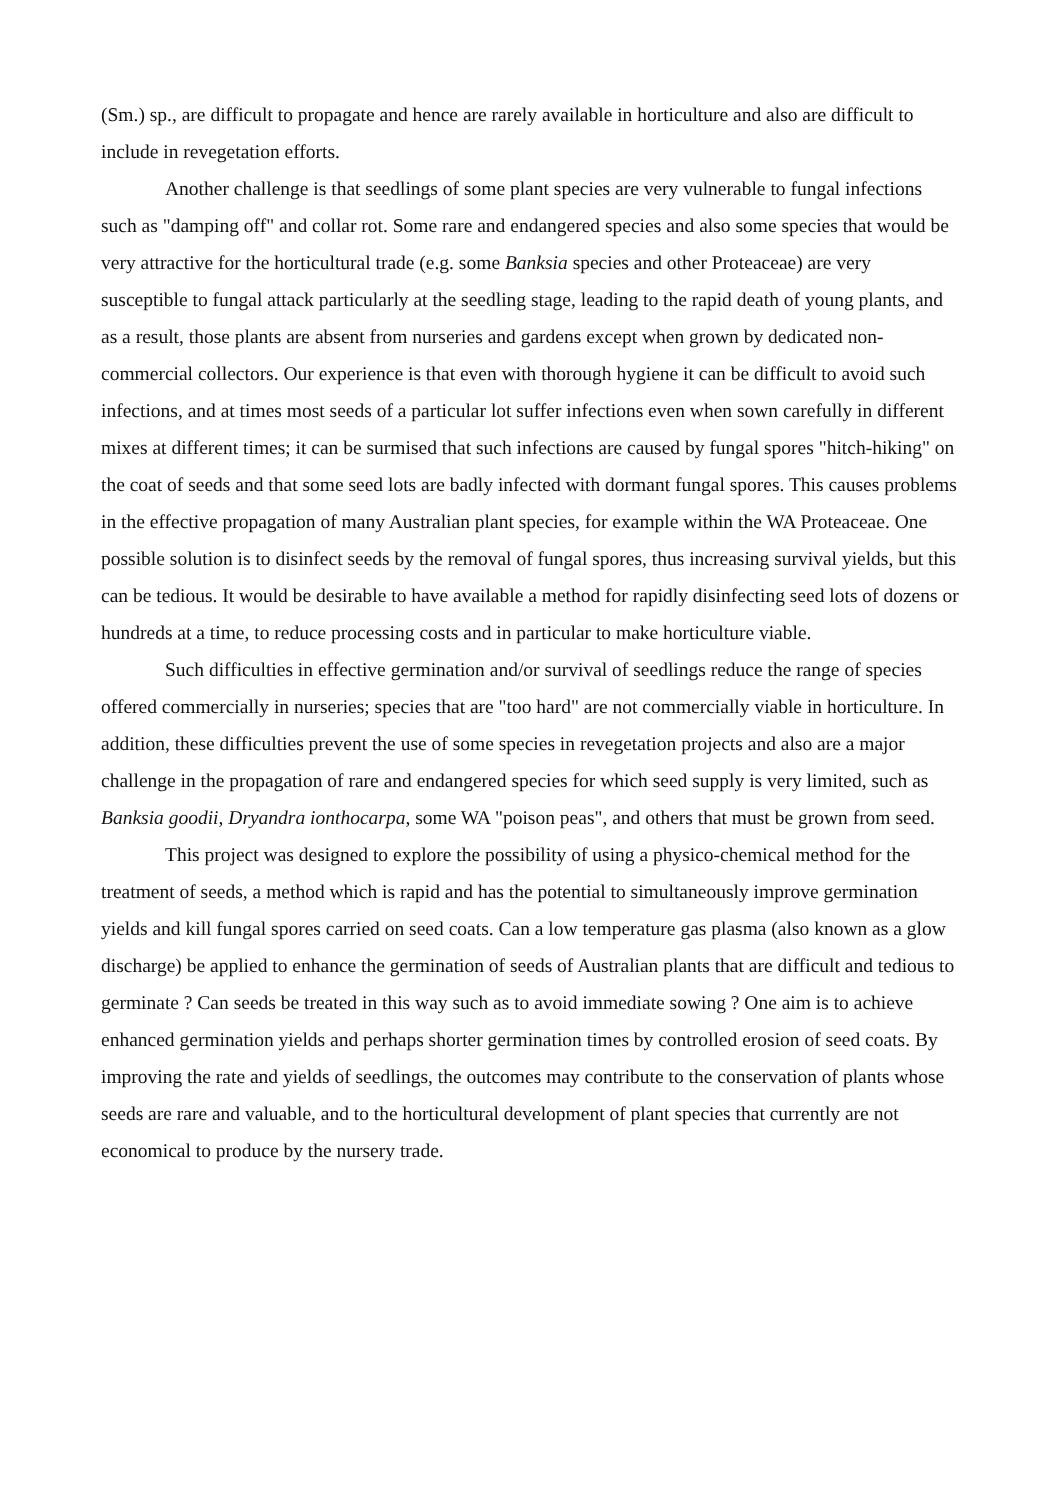(Sm.) sp., are difficult to propagate and hence are rarely available in horticulture and also are difficult to include in revegetation efforts.
Another challenge is that seedlings of some plant species are very vulnerable to fungal infections such as "damping off" and collar rot. Some rare and endangered species and also some species that would be very attractive for the horticultural trade (e.g. some Banksia species and other Proteaceae) are very susceptible to fungal attack particularly at the seedling stage, leading to the rapid death of young plants, and as a result, those plants are absent from nurseries and gardens except when grown by dedicated non-commercial collectors. Our experience is that even with thorough hygiene it can be difficult to avoid such infections, and at times most seeds of a particular lot suffer infections even when sown carefully in different mixes at different times; it can be surmised that such infections are caused by fungal spores "hitch-hiking" on the coat of seeds and that some seed lots are badly infected with dormant fungal spores. This causes problems in the effective propagation of many Australian plant species, for example within the WA Proteaceae. One possible solution is to disinfect seeds by the removal of fungal spores, thus increasing survival yields, but this can be tedious. It would be desirable to have available a method for rapidly disinfecting seed lots of dozens or hundreds at a time, to reduce processing costs and in particular to make horticulture viable.
Such difficulties in effective germination and/or survival of seedlings reduce the range of species offered commercially in nurseries; species that are "too hard" are not commercially viable in horticulture. In addition, these difficulties prevent the use of some species in revegetation projects and also are a major challenge in the propagation of rare and endangered species for which seed supply is very limited, such as Banksia goodii, Dryandra ionthocarpa, some WA "poison peas", and others that must be grown from seed.
This project was designed to explore the possibility of using a physico-chemical method for the treatment of seeds, a method which is rapid and has the potential to simultaneously improve germination yields and kill fungal spores carried on seed coats. Can a low temperature gas plasma (also known as a glow discharge) be applied to enhance the germination of seeds of Australian plants that are difficult and tedious to germinate ? Can seeds be treated in this way such as to avoid immediate sowing ? One aim is to achieve enhanced germination yields and perhaps shorter germination times by controlled erosion of seed coats. By improving the rate and yields of seedlings, the outcomes may contribute to the conservation of plants whose seeds are rare and valuable, and to the horticultural development of plant species that currently are not economical to produce by the nursery trade.